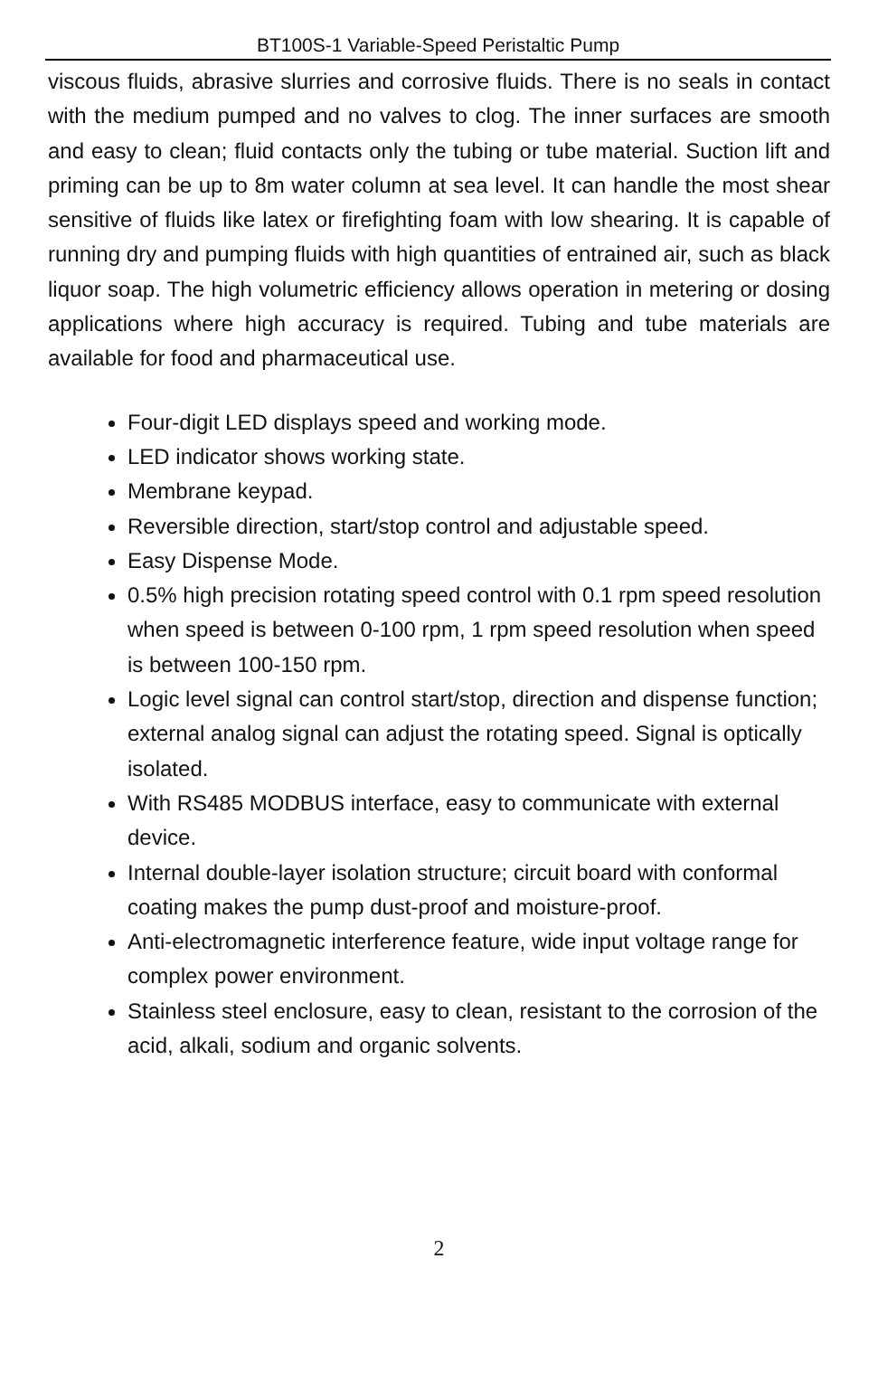BT100S-1 Variable-Speed Peristaltic Pump
viscous fluids, abrasive slurries and corrosive fluids. There is no seals in contact with the medium pumped and no valves to clog. The inner surfaces are smooth and easy to clean; fluid contacts only the tubing or tube material. Suction lift and priming can be up to 8m water column at sea level. It can handle the most shear sensitive of fluids like latex or firefighting foam with low shearing. It is capable of running dry and pumping fluids with high quantities of entrained air, such as black liquor soap. The high volumetric efficiency allows operation in metering or dosing applications where high accuracy is required. Tubing and tube materials are available for food and pharmaceutical use.
Four-digit LED displays speed and working mode.
LED indicator shows working state.
Membrane keypad.
Reversible direction, start/stop control and adjustable speed.
Easy Dispense Mode.
0.5% high precision rotating speed control with 0.1 rpm speed resolution when speed is between 0-100 rpm, 1 rpm speed resolution when speed is between 100-150 rpm.
Logic level signal can control start/stop, direction and dispense function; external analog signal can adjust the rotating speed. Signal is optically isolated.
With RS485 MODBUS interface, easy to communicate with external device.
Internal double-layer isolation structure; circuit board with conformal coating makes the pump dust-proof and moisture-proof.
Anti-electromagnetic interference feature, wide input voltage range for complex power environment.
Stainless steel enclosure, easy to clean, resistant to the corrosion of the acid, alkali, sodium and organic solvents.
2